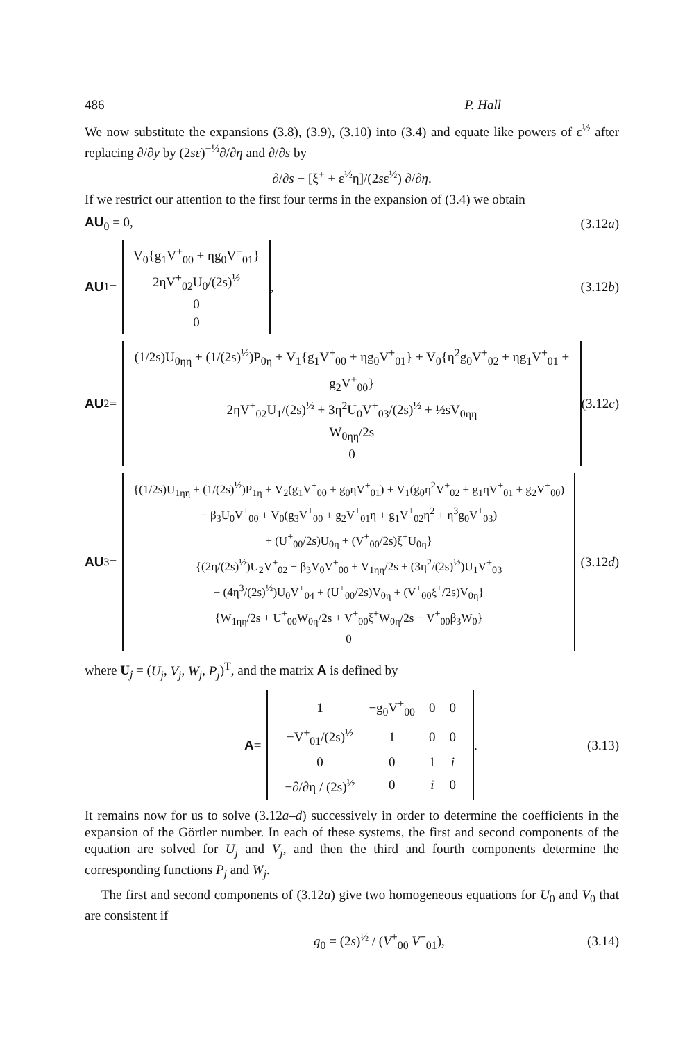486 P. Hall
We now substitute the expansions (3.8), (3.9), (3.10) into (3.4) and equate like powers of ε<sup>½</sup> after replacing ∂/∂y by (2sε)<sup>−½</sup>∂/∂η and ∂/∂s by
∂/∂s − [ξ<sup>+</sup> + ε<sup>½</sup>η]/(2sε<sup>½</sup>) ∂/∂η.
If we restrict our attention to the first four terms in the expansion of (3.4) we obtain
AU<sub>0</sub> = 0, (3.12a)
AU<sub>1</sub> = V<sub>0</sub>{g<sub>1</sub>V<sup>+</sup><sub>00</sub> + ηg<sub>0</sub>V<sup>+</sup><sub>01</sub>}
2ηV<sup>+</sup><sub>02</sub>U<sub>0</sub>/(2s)<sup>½</sup>
0
0, (3.12b)
AU<sub>2</sub> = (1/2s)U<sub>0ηη</sub> + (1/(2s)<sup>½</sup>)P<sub>0η</sub> + V<sub>1</sub>{g<sub>1</sub>V<sup>+</sup><sub>00</sub> + ηg<sub>0</sub>V<sup>+</sup><sub>01</sub>} + V<sub>0</sub>{η<sup>2</sup>g<sub>0</sub>V<sup>+</sup><sub>02</sub> + ηg<sub>1</sub>V<sup>+</sup><sub>01</sub> + g<sub>2</sub>V<sup>+</sup><sub>00</sub>}
2ηV<sup>+</sup><sub>02</sub>U<sub>1</sub>/(2s)<sup>½</sup> + 3η<sup>2</sup>U<sub>0</sub>V<sup>+</sup><sub>03</sub>/(2s)<sup>½</sup> + ½sV<sub>0ηη</sub>
W<sub>0ηη</sub>/2s
0 (3.12c)
AU<sub>3</sub> = {(1/2s)U<sub>1ηη</sub> + (1/(2s)<sup>½</sup>)P<sub>1η</sub> + V<sub>2</sub>(g<sub>1</sub>V<sup>+</sup><sub>00</sub> + g<sub>0</sub>ηV<sup>+</sup><sub>01</sub>) + V<sub>1</sub>(g<sub>0</sub>η<sup>2</sup>V<sup>+</sup><sub>02</sub> + g<sub>1</sub>ηV<sup>+</sup><sub>01</sub> + g<sub>2</sub>V<sup>+</sup><sub>00</sub>)
− β<sub>3</sub>U<sub>0</sub>V<sup>+</sup><sub>00</sub> + V<sub>0</sub>(g<sub>3</sub>V<sup>+</sup><sub>00</sub> + g<sub>2</sub>V<sup>+</sup><sub>01</sub>η + g<sub>1</sub>V<sup>+</sup><sub>02</sub>η<sup>2</sup> + η<sup>3</sup>g<sub>0</sub>V<sup>+</sup><sub>03</sub>)
+ (U<sup>+</sup><sub>00</sub>/2s)U<sub>0η</sub> + (V<sup>+</sup><sub>00</sub>/2s)ξ<sup>+</sup>U<sub>0η</sub>}
{(2η/(2s)<sup>½</sup>)U<sub>2</sub>V<sup>+</sup><sub>02</sub> − β<sub>3</sub>V<sub>0</sub>V<sup>+</sup><sub>00</sub> + V<sub>1ηη</sub>/2s + (3η<sup>2</sup>/(2s)<sup>½</sup>)U<sub>1</sub>V<sup>+</sup><sub>03</sub>
+ (4η<sup>3</sup>/(2s)<sup>½</sup>)U<sub>0</sub>V<sup>+</sup><sub>04</sub> + (U<sup>+</sup><sub>00</sub>/2s)V<sub>0η</sub> + (V<sup>+</sup><sub>00</sub>ξ<sup>+</sup>/2s)V<sub>0η</sub>}
{W<sub>1ηη</sub>/2s + U<sup>+</sup><sub>00</sub>W<sub>0η</sub>/2s + V<sup>+</sup><sub>00</sub>ξ<sup>+</sup>W<sub>0η</sub>/2s − V<sup>+</sup><sub>00</sub>β<sub>3</sub>W<sub>0</sub>}
0 (3.12d)
where U<sub>j</sub> = (U<sub>j</sub>, V<sub>j</sub>, W<sub>j</sub>, P<sub>j</sub>)<sup>T</sup>, and the matrix A is defined by
A =
| 1 | −g<sub>0</sub>V<sup>+</sup><sub>00</sub> | 0 | 0 |
| −V<sup>+</sup><sub>01</sub>/(2s)<sup>½</sup> | 1 | 0 | 0 |
| 0 | 0 | 1 | i |
| −∂/∂η / (2s)<sup>½</sup> | 0 | i | 0 |
. (3.13)
It remains now for us to solve (3.12a–d) successively in order to determine the coefficients in the expansion of the Görtler number. In each of these systems, the first and second components of the equation are solved for U<sub>j</sub> and V<sub>j</sub>, and then the third and fourth components determine the corresponding functions P<sub>j</sub> and W<sub>j</sub>.
The first and second components of (3.12a) give two homogeneous equations for U<sub>0</sub> and V<sub>0</sub> that are consistent if
g<sub>0</sub> = (2s)<sup>½</sup> / (V<sup>+</sup><sub>00</sub> V<sup>+</sup><sub>01</sub>), (3.14)